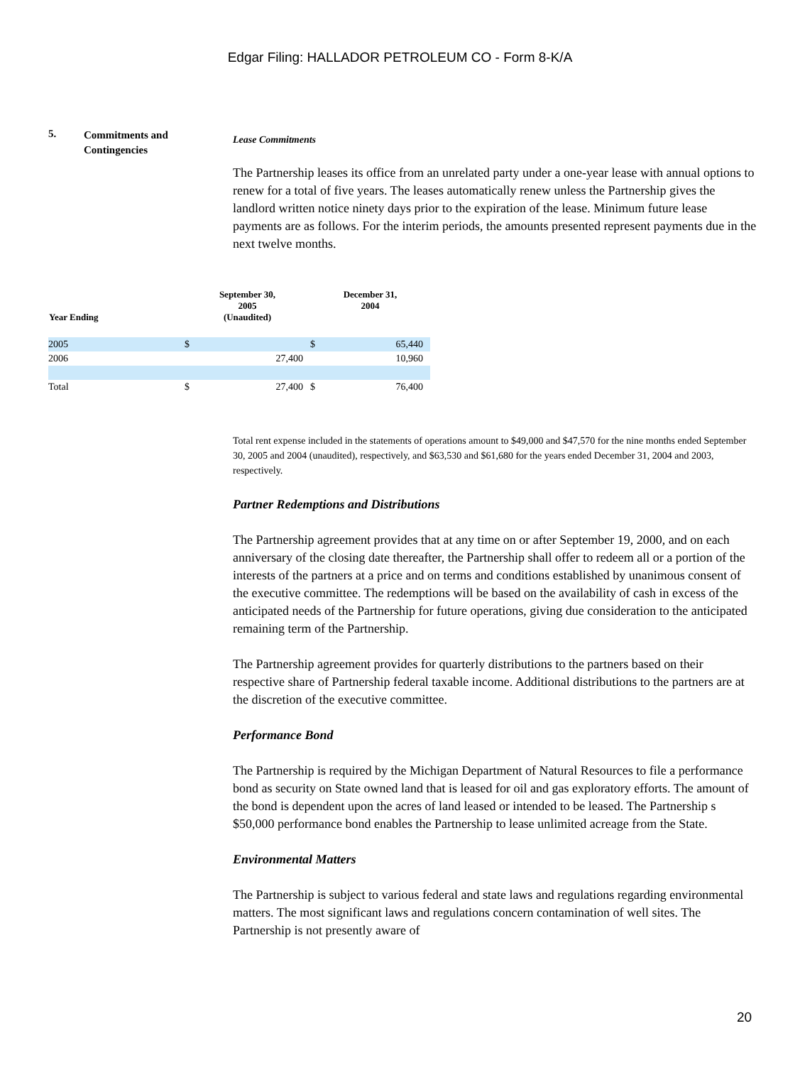Edgar Filing: HALLADOR PETROLEUM CO - Form 8-K/A
5.
Commitments and
Contingencies
Lease Commitments
The Partnership leases its office from an unrelated party under a one-year lease with annual options to renew for a total of five years. The leases automatically renew unless the Partnership gives the landlord written notice ninety days prior to the expiration of the lease. Minimum future lease payments are as follows. For the interim periods, the amounts presented represent payments due in the next twelve months.
| Year Ending | September 30, 2005 (Unaudited) | | December 31, 2004 | |
| --- | --- | --- | --- | --- |
| 2005 | $ | | $ | 65,440 |
| 2006 | | 27,400 | | 10,960 |
| Total | $ | 27,400 | $ | 76,400 |
Total rent expense included in the statements of operations amount to $49,000 and $47,570 for the nine months ended September 30, 2005 and 2004 (unaudited), respectively, and $63,530 and $61,680 for the years ended December 31, 2004 and 2003, respectively.
Partner Redemptions and Distributions
The Partnership agreement provides that at any time on or after September 19, 2000, and on each anniversary of the closing date thereafter, the Partnership shall offer to redeem all or a portion of the interests of the partners at a price and on terms and conditions established by unanimous consent of the executive committee. The redemptions will be based on the availability of cash in excess of the anticipated needs of the Partnership for future operations, giving due consideration to the anticipated remaining term of the Partnership.
The Partnership agreement provides for quarterly distributions to the partners based on their respective share of Partnership federal taxable income. Additional distributions to the partners are at the discretion of the executive committee.
Performance Bond
The Partnership is required by the Michigan Department of Natural Resources to file a performance bond as security on State owned land that is leased for oil and gas exploratory efforts. The amount of the bond is dependent upon the acres of land leased or intended to be leased. The Partnership s $50,000 performance bond enables the Partnership to lease unlimited acreage from the State.
Environmental Matters
The Partnership is subject to various federal and state laws and regulations regarding environmental matters. The most significant laws and regulations concern contamination of well sites. The Partnership is not presently aware of
20